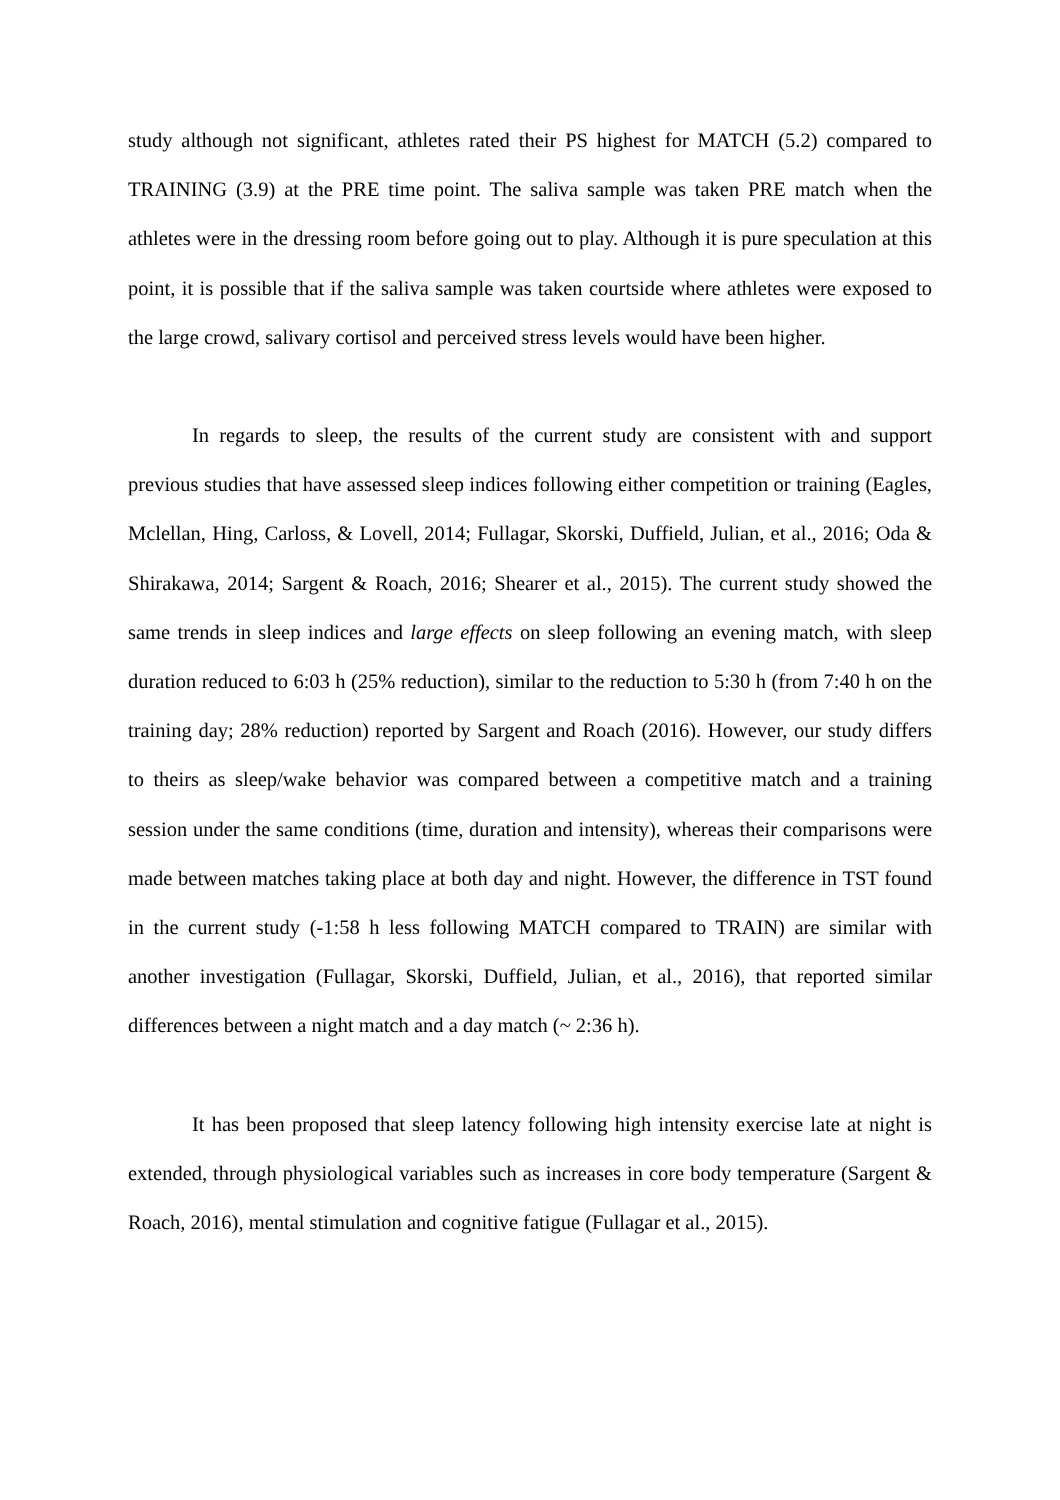study although not significant, athletes rated their PS highest for MATCH (5.2) compared to TRAINING (3.9) at the PRE time point. The saliva sample was taken PRE match when the athletes were in the dressing room before going out to play. Although it is pure speculation at this point, it is possible that if the saliva sample was taken courtside where athletes were exposed to the large crowd, salivary cortisol and perceived stress levels would have been higher.
In regards to sleep, the results of the current study are consistent with and support previous studies that have assessed sleep indices following either competition or training (Eagles, Mclellan, Hing, Carloss, & Lovell, 2014; Fullagar, Skorski, Duffield, Julian, et al., 2016; Oda & Shirakawa, 2014; Sargent & Roach, 2016; Shearer et al., 2015). The current study showed the same trends in sleep indices and large effects on sleep following an evening match, with sleep duration reduced to 6:03 h (25% reduction), similar to the reduction to 5:30 h (from 7:40 h on the training day; 28% reduction) reported by Sargent and Roach (2016). However, our study differs to theirs as sleep/wake behavior was compared between a competitive match and a training session under the same conditions (time, duration and intensity), whereas their comparisons were made between matches taking place at both day and night. However, the difference in TST found in the current study (-1:58 h less following MATCH compared to TRAIN) are similar with another investigation (Fullagar, Skorski, Duffield, Julian, et al., 2016), that reported similar differences between a night match and a day match (~ 2:36 h).
It has been proposed that sleep latency following high intensity exercise late at night is extended, through physiological variables such as increases in core body temperature (Sargent & Roach, 2016), mental stimulation and cognitive fatigue (Fullagar et al., 2015).